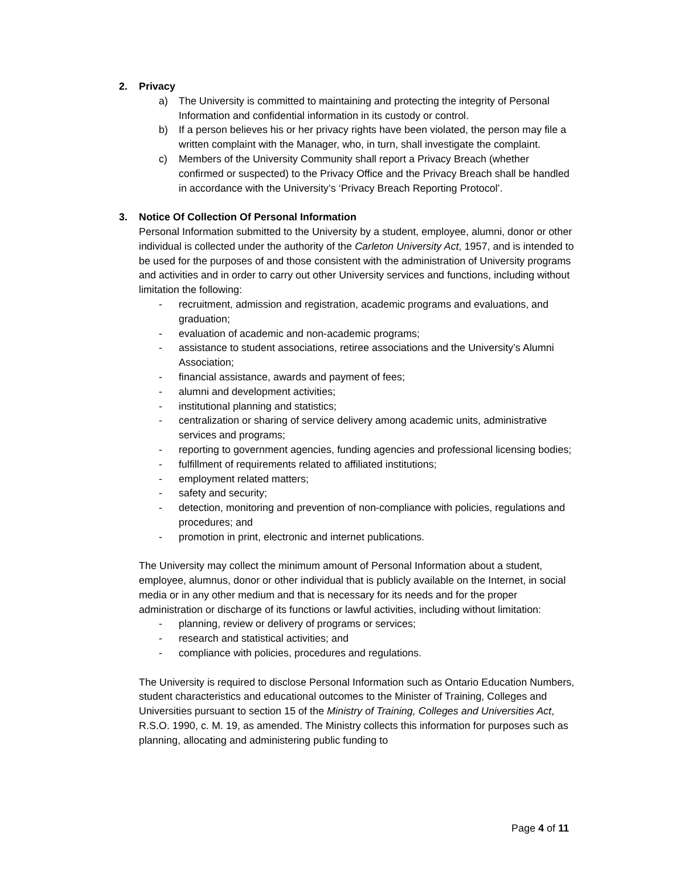2. Privacy
a) The University is committed to maintaining and protecting the integrity of Personal Information and confidential information in its custody or control.
b) If a person believes his or her privacy rights have been violated, the person may file a written complaint with the Manager, who, in turn, shall investigate the complaint.
c) Members of the University Community shall report a Privacy Breach (whether confirmed or suspected) to the Privacy Office and the Privacy Breach shall be handled in accordance with the University’s ‘Privacy Breach Reporting Protocol’.
3. Notice Of Collection Of Personal Information
Personal Information submitted to the University by a student, employee, alumni, donor or other individual is collected under the authority of the Carleton University Act, 1957, and is intended to be used for the purposes of and those consistent with the administration of University programs and activities and in order to carry out other University services and functions, including without limitation the following:
- recruitment, admission and registration, academic programs and evaluations, and graduation;
- evaluation of academic and non-academic programs;
- assistance to student associations, retiree associations and the University’s Alumni Association;
- financial assistance, awards and payment of fees;
- alumni and development activities;
- institutional planning and statistics;
- centralization or sharing of service delivery among academic units, administrative services and programs;
- reporting to government agencies, funding agencies and professional licensing bodies;
- fulfillment of requirements related to affiliated institutions;
- employment related matters;
- safety and security;
- detection, monitoring and prevention of non-compliance with policies, regulations and procedures; and
- promotion in print, electronic and internet publications.
The University may collect the minimum amount of Personal Information about a student, employee, alumnus, donor or other individual that is publicly available on the Internet, in social media or in any other medium and that is necessary for its needs and for the proper administration or discharge of its functions or lawful activities, including without limitation:
- planning, review or delivery of programs or services;
- research and statistical activities; and
- compliance with policies, procedures and regulations.
The University is required to disclose Personal Information such as Ontario Education Numbers, student characteristics and educational outcomes to the Minister of Training, Colleges and Universities pursuant to section 15 of the Ministry of Training, Colleges and Universities Act, R.S.O. 1990, c. M. 19, as amended. The Ministry collects this information for purposes such as planning, allocating and administering public funding to
Page 4 of 11